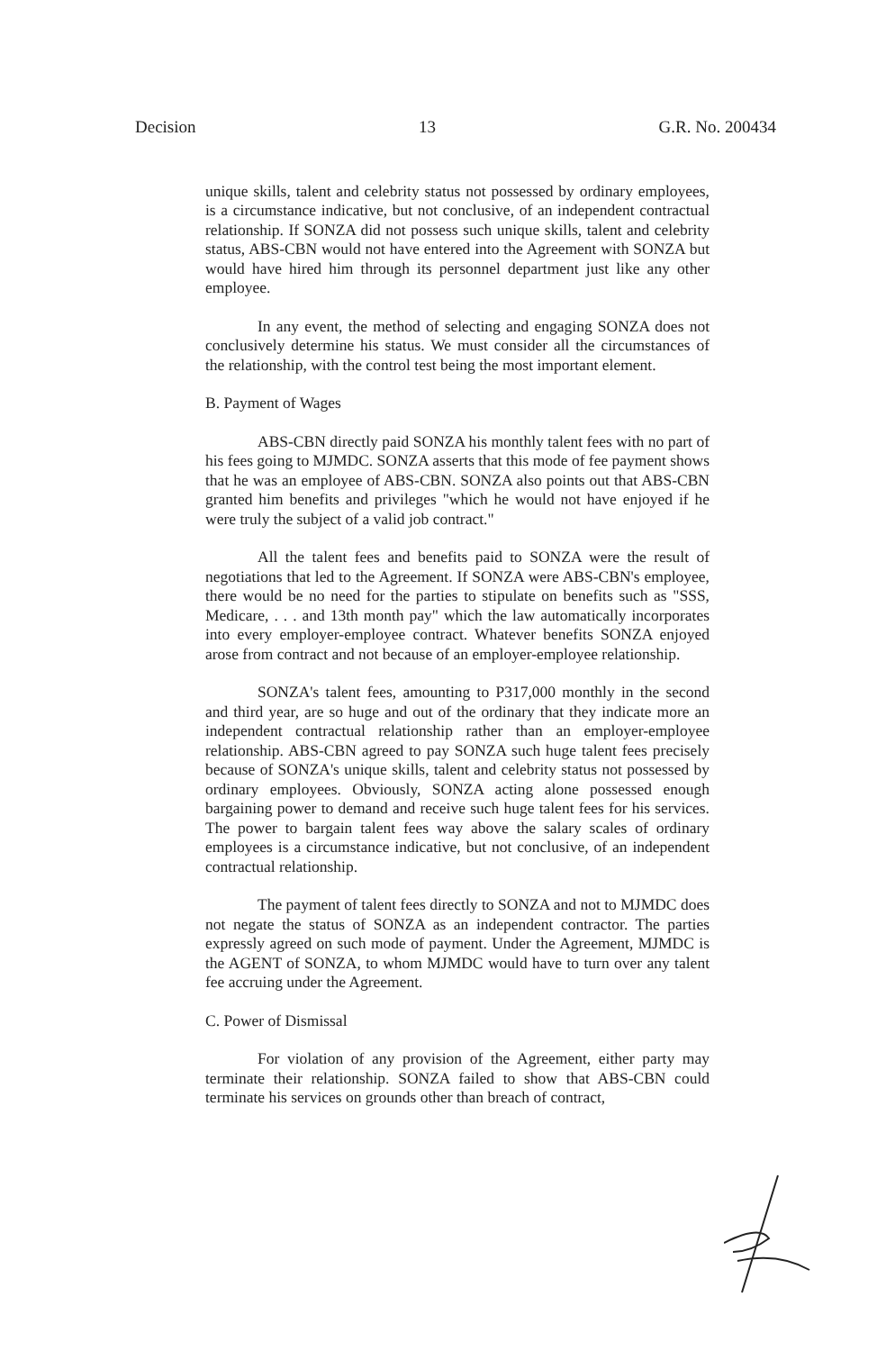Decision 13 G.R. No. 200434
unique skills, talent and celebrity status not possessed by ordinary employees, is a circumstance indicative, but not conclusive, of an independent contractual relationship. If SONZA did not possess such unique skills, talent and celebrity status, ABS-CBN would not have entered into the Agreement with SONZA but would have hired him through its personnel department just like any other employee.
In any event, the method of selecting and engaging SONZA does not conclusively determine his status. We must consider all the circumstances of the relationship, with the control test being the most important element.
B. Payment of Wages
ABS-CBN directly paid SONZA his monthly talent fees with no part of his fees going to MJMDC. SONZA asserts that this mode of fee payment shows that he was an employee of ABS-CBN. SONZA also points out that ABS-CBN granted him benefits and privileges "which he would not have enjoyed if he were truly the subject of a valid job contract."
All the talent fees and benefits paid to SONZA were the result of negotiations that led to the Agreement. If SONZA were ABS-CBN's employee, there would be no need for the parties to stipulate on benefits such as "SSS, Medicare, . . . and 13th month pay" which the law automatically incorporates into every employer-employee contract. Whatever benefits SONZA enjoyed arose from contract and not because of an employer-employee relationship.
SONZA's talent fees, amounting to P317,000 monthly in the second and third year, are so huge and out of the ordinary that they indicate more an independent contractual relationship rather than an employer-employee relationship. ABS-CBN agreed to pay SONZA such huge talent fees precisely because of SONZA's unique skills, talent and celebrity status not possessed by ordinary employees. Obviously, SONZA acting alone possessed enough bargaining power to demand and receive such huge talent fees for his services. The power to bargain talent fees way above the salary scales of ordinary employees is a circumstance indicative, but not conclusive, of an independent contractual relationship.
The payment of talent fees directly to SONZA and not to MJMDC does not negate the status of SONZA as an independent contractor. The parties expressly agreed on such mode of payment. Under the Agreement, MJMDC is the AGENT of SONZA, to whom MJMDC would have to turn over any talent fee accruing under the Agreement.
C. Power of Dismissal
For violation of any provision of the Agreement, either party may terminate their relationship. SONZA failed to show that ABS-CBN could terminate his services on grounds other than breach of contract,